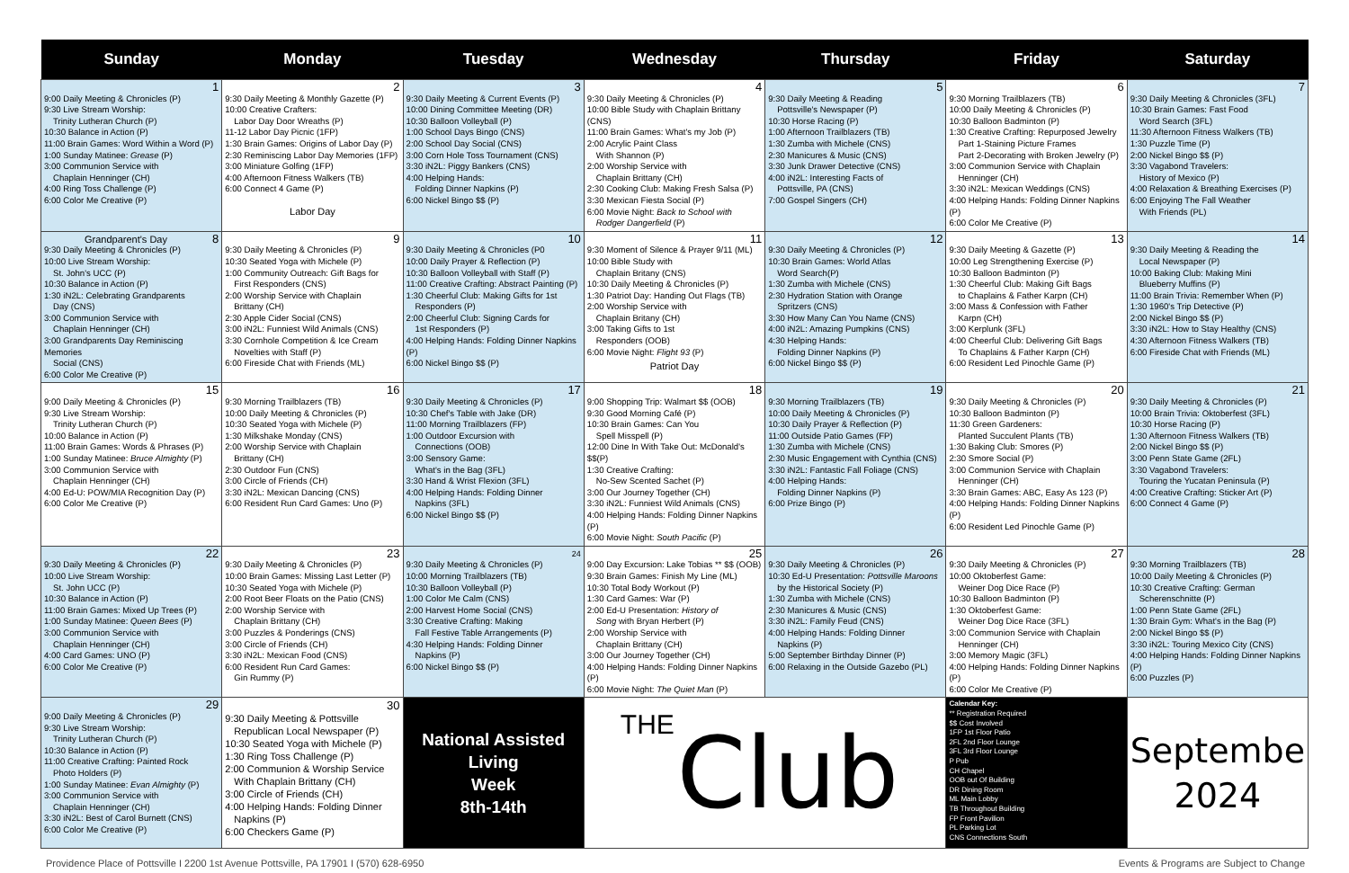| Sunday | Monday | Tuesday | Wednesday | Thursday | Friday | Saturday |
| --- | --- | --- | --- | --- | --- | --- |
| 1 9:00 Daily Meeting & Chronicles (P) 9:30 Live Stream Worship: Trinity Lutheran Church (P) 10:30 Balance in Action (P) 11:00 Brain Games: Word Within a Word (P) 1:00 Sunday Matinee: Grease (P) 3:00 Communion Service with Chaplain Henninger (CH) 4:00 Ring Toss Challenge (P) 6:00 Color Me Creative (P) | 2 9:30 Daily Meeting & Monthly Gazette (P) 10:00 Creative Crafters: Labor Day Door Wreaths (P) 11-12 Labor Day Picnic (1FP) 1:30 Brain Games: Origins of Labor Day (P) 2:30 Reminiscing Labor Day Memories (1FP) 3:00 Miniature Golfing (1FP) 4:00 Afternoon Fitness Walkers (TB) 6:00 Connect 4 Game (P) Labor Day | 3 9:30 Daily Meeting & Current Events (P) 10:00 Dining Committee Meeting (DR) 10:30 Balloon Volleyball (P) 1:00 School Days Bingo (CNS) 2:00 School Day Social (CNS) 3:00 Corn Hole Toss Tournament (CNS) 3:30 iN2L: Piggy Bankers (CNS) 4:00 Helping Hands: Folding Dinner Napkins (P) 6:00 Nickel Bingo $$ (P) | 4 9:30 Daily Meeting & Chronicles (P) 10:00 Bible Study with Chaplain Brittany (CNS) 11:00 Brain Games: What's my Job (P) 2:00 Acrylic Paint Class With Shannon (P) 2:00 Worship Service with Chaplain Brittany (CH) 2:30 Cooking Club: Making Fresh Salsa (P) 3:30 Mexican Fiesta Social (P) 6:00 Movie Night: Back to School with Rodger Dangerfield (P) | 5 9:30 Daily Meeting & Reading Pottsville's Newspaper (P) 10:30 Horse Racing (P) 1:00 Afternoon Trailblazers (TB) 1:30 Zumba with Michele (CNS) 2:30 Manicures & Music (CNS) 3:30 Junk Drawer Detective (CNS) 4:00 iN2L: Interesting Facts of Pottsville, PA (CNS) 7:00 Gospel Singers (CH) | 6 9:30 Morning Trailblazers (TB) 10:00 Daily Meeting & Chronicles (P) 10:30 Balloon Badminton (P) 1:30 Creative Crafting: Repurposed Jewelry Part 1-Staining Picture Frames Part 2-Decorating with Broken Jewelry (P) 3:00 Communion Service with Chaplain Henninger (CH) 3:30 iN2L: Mexican Weddings (CNS) 4:00 Helping Hands: Folding Dinner Napkins (P) 6:00 Color Me Creative (P) | 7 9:30 Daily Meeting & Chronicles (3FL) 10:30 Brain Games: Fast Food Word Search (3FL) 11:30 Afternoon Fitness Walkers (TB) 1:30 Puzzle Time (P) 2:00 Nickel Bingo $$ (P) 3:30 Vagabond Travelers: History of Mexico (P) 4:00 Relaxation & Breathing Exercises (P) 6:00 Enjoying The Fall Weather With Friends (PL) |
| Grandparent's Day 8 9:30 Daily Meeting & Chronicles (P) 10:00 Live Stream Worship: St. John's UCC (P) 10:30 Balance in Action (P) 1:30 iN2L: Celebrating Grandparents Day (CNS) 3:00 Communion Service with Chaplain Henninger (CH) 3:00 Grandparents Day Reminiscing Memories Social (CNS) 6:00 Color Me Creative (P) | 9 9:30 Daily Meeting & Chronicles (P) 10:30 Seated Yoga with Michele (P) 1:00 Community Outreach: Gift Bags for First Responders (CNS) 2:00 Worship Service with Chaplain Brittany (CH) 2:30 Apple Cider Social (CNS) 3:00 iN2L: Funniest Wild Animals (CNS) 3:30 Cornhole Competition & Ice Cream Novelties with Staff (P) 6:00 Fireside Chat with Friends (ML) | 10 9:30 Daily Meeting & Chronicles (P0 10:00 Daily Prayer & Reflection (P) 10:30 Balloon Volleyball with Staff (P) 11:00 Creative Crafting: Abstract Painting (P) 1:30 Cheerful Club: Making Gifts for 1st Responders (P) 2:00 Cheerful Club: Signing Cards for 1st Responders (P) 4:00 Helping Hands: Folding Dinner Napkins (P) 6:00 Nickel Bingo $$ (P) | 11 9:30 Moment of Silence & Prayer 9/11 (ML) 10:00 Bible Study with Chaplain Britany (CNS) 10:30 Daily Meeting & Chronicles (P) 1:30 Patriot Day: Handing Out Flags (TB) 2:00 Worship Service with Chaplain Britany (CH) 3:00 Taking Gifts to 1st Responders (OOB) 6:00 Movie Night: Flight 93 (P) Patriot Day | 12 9:30 Daily Meeting & Chronicles (P) 10:30 Brain Games: World Atlas Word Search(P) 1:30 Zumba with Michele (CNS) 2:30 Hydration Station with Orange Spritzers (CNS) 3:30 How Many Can You Name (CNS) 4:00 iN2L: Amazing Pumpkins (CNS) 4:30 Helping Hands: Folding Dinner Napkins (P) 6:00 Nickel Bingo $$ (P) | 13 9:30 Daily Meeting & Gazette (P) 10:00 Leg Strengthening Exercise (P) 10:30 Balloon Badminton (P) 1:30 Cheerful Club: Making Gift Bags to Chaplains & Father Karpn (CH) 3:00 Mass & Confession with Father Karpn (CH) 3:00 Kerplunk (3FL) 4:00 Cheerful Club: Delivering Gift Bags To Chaplains & Father Karpn (CH) 6:00 Resident Led Pinochle Game (P) | 14 9:30 Daily Meeting & Reading the Local Newspaper (P) 10:00 Baking Club: Making Mini Blueberry Muffins (P) 11:00 Brain Trivia: Remember When (P) 1:30 1960's Trip Detective (P) 2:00 Nickel Bingo $$ (P) 3:30 iN2L: How to Stay Healthy (CNS) 4:30 Afternoon Fitness Walkers (TB) 6:00 Fireside Chat with Friends (ML) |
| 15 9:00 Daily Meeting & Chronicles (P) 9:30 Live Stream Worship: Trinity Lutheran Church (P) 10:00 Balance in Action (P) 11:00 Brain Games: Words & Phrases (P) 1:00 Sunday Matinee: Bruce Almighty (P) 3:00 Communion Service with Chaplain Henninger (CH) 4:00 Ed-U: POW/MIA Recognition Day (P) 6:00 Color Me Creative (P) | 16 9:30 Morning Trailblazers (TB) 10:00 Daily Meeting & Chronicles (P) 10:30 Seated Yoga with Michele (P) 1:30 Milkshake Monday (CNS) 2:00 Worship Service with Chaplain Brittany (CH) 2:30 Outdoor Fun (CNS) 3:00 Circle of Friends (CH) 3:30 iN2L: Mexican Dancing (CNS) 6:00 Resident Run Card Games: Uno (P) | 17 9:30 Daily Meeting & Chronicles (P) 10:30 Chef's Table with Jake (DR) 11:00 Morning Trailblazers (FP) 1:00 Outdoor Excursion with Connections (OOB) 3:00 Sensory Game: What's in the Bag (3FL) 3:30 Hand & Wrist Flexion (3FL) 4:00 Helping Hands: Folding Dinner Napkins (3FL) 6:00 Nickel Bingo $$ (P) | 18 9:00 Shopping Trip: Walmart $$ (OOB) 9:30 Good Morning Café (P) 10:30 Brain Games: Can You Spell Misspell (P) 12:00 Dine In With Take Out: McDonald's $$(P) 1:30 Creative Crafting: No-Sew Scented Sachet (P) 3:00 Our Journey Together (CH) 3:30 iN2L: Funniest Wild Animals (CNS) 4:00 Helping Hands: Folding Dinner Napkins (P) 6:00 Movie Night: South Pacific (P) | 19 9:30 Morning Trailblazers (TB) 10:00 Daily Meeting & Chronicles (P) 10:30 Daily Prayer & Reflection (P) 11:00 Outside Patio Games (FP) 1:30 Zumba with Michele (CNS) 2:30 Music Engagement with Cynthia (CNS) 3:30 iN2L: Fantastic Fall Foliage (CNS) 4:00 Helping Hands: Folding Dinner Napkins (P) 6:00 Prize Bingo (P) | 20 9:30 Daily Meeting & Chronicles (P) 10:30 Balloon Badminton (P) 11:30 Green Gardeners: Planted Succulent Plants (TB) 1:30 Baking Club: Smores (P) 2:30 Smore Social (P) 3:00 Communion Service with Chaplain Henninger (CH) 3:30 Brain Games: ABC, Easy As 123 (P) 4:00 Helping Hands: Folding Dinner Napkins (P) 6:00 Resident Led Pinochle Game (P) | 21 9:30 Daily Meeting & Chronicles (P) 10:00 Brain Trivia: Oktoberfest (3FL) 10:30 Horse Racing (P) 1:30 Afternoon Fitness Walkers (TB) 2:00 Nickel Bingo $$ (P) 3:00 Penn State Game (2FL) 3:30 Vagabond Travelers: Touring the Yucatan Peninsula (P) 4:00 Creative Crafting: Sticker Art (P) 6:00 Connect 4 Game (P) |
| 22 9:30 Daily Meeting & Chronicles (P) 10:00 Live Stream Worship: St. John UCC (P) 10:30 Balance in Action (P) 11:00 Brain Games: Mixed Up Trees (P) 1:00 Sunday Matinee: Queen Bees (P) 3:00 Communion Service with Chaplain Henninger (CH) 4:00 Card Games: UNO (P) 6:00 Color Me Creative (P) | 23 9:30 Daily Meeting & Chronicles (P) 10:00 Brain Games: Missing Last Letter (P) 10:30 Seated Yoga with Michele (P) 2:00 Root Beer Floats on the Patio (CNS) 2:00 Worship Service with Chaplain Brittany (CH) 3:00 Puzzles & Ponderings (CNS) 3:00 Circle of Friends (CH) 3:30 iN2L: Mexican Food (CNS) 6:00 Resident Run Card Games: Gin Rummy (P) | 24 9:30 Daily Meeting & Chronicles (P) 10:00 Morning Trailblazers (TB) 10:30 Balloon Volleyball (P) 1:00 Color Me Calm (CNS) 2:00 Harvest Home Social (CNS) 3:30 Creative Crafting: Making Fall Festive Table Arrangements (P) 4:30 Helping Hands: Folding Dinner Napkins (P) 6:00 Nickel Bingo $$ (P) | 25 9:00 Day Excursion: Lake Tobias ** $$ (OOB) 9:30 Brain Games: Finish My Line (ML) 10:30 Total Body Workout (P) 1:30 Card Games: War (P) 2:00 Ed-U Presentation: History of Song with Bryan Herbert (P) 2:00 Worship Service with Chaplain Brittany (CH) 3:00 Our Journey Together (CH) 4:00 Helping Hands: Folding Dinner Napkins (P) 6:00 Movie Night: The Quiet Man (P) | 26 9:30 Daily Meeting & Chronicles (P) 10:30 Ed-U Presentation: Pottsville Maroons by the Historical Society (P) 1:30 Zumba with Michele (CNS) 2:30 Manicures & Music (CNS) 3:30 iN2L: Family Feud (CNS) 4:00 Helping Hands: Folding Dinner Napkins (P) 5:00 September Birthday Dinner (P) 6:00 Relaxing in the Outside Gazebo (PL) | 27 9:30 Daily Meeting & Chronicles (P) 10:00 Oktoberfest Game: Weiner Dog Dice Race (P) 10:30 Balloon Badminton (P) 1:30 Oktoberfest Game: Weiner Dog Dice Race (3FL) 3:00 Communion Service with Chaplain Henninger (CH) 3:00 Memory Magic (3FL) 4:00 Helping Hands: Folding Dinner Napkins (P) 6:00 Color Me Creative (P) | 28 9:30 Morning Trailblazers (TB) 10:00 Daily Meeting & Chronicles (P) 10:30 Creative Crafting: German Scherenschnitte (P) 1:00 Penn State Game (2FL) 1:30 Brain Gym: What's in the Bag (P) 2:00 Nickel Bingo $$ (P) 3:30 iN2L: Touring Mexico City (CNS) 4:00 Helping Hands: Folding Dinner Napkins (P) 6:00 Puzzles (P) |
| 29 9:00 Daily Meeting & Chronicles (P) 9:30 Live Stream Worship: Trinity Lutheran Church (P) 10:30 Balance in Action (P) 11:00 Creative Crafting: Painted Rock Photo Holders (P) 1:00 Sunday Matinee: Evan Almighty (P) 3:00 Communion Service with Chaplain Henninger (CH) 3:30 iN2L: Best of Carol Burnett (CNS) 6:00 Color Me Creative (P) | 30 9:30 Daily Meeting & Pottsville Republican Local Newspaper (P) 10:30 Seated Yoga with Michele (P) 1:30 Ring Toss Challenge (P) 2:00 Communion & Worship Service With Chaplain Brittany (CH) 3:00 Circle of Friends (CH) 4:00 Helping Hands: Folding Dinner Napkins (P) 6:00 Checkers Game (P) | National Assisted Living Week 8th-14th | THE Club | | Calendar Key: ** Registration Required $$ Cost Involved 1FP 1st Floor Patio 2FL 2nd Floor Lounge 3FL 3rd Floor Lounge P Pub CH Chapel OOB out Of Building DR Dining Room ML Main Lobby TB Throughout Building FP Front Pavilion PL Parking Lot CNS Connections South | September 2024 |
Providence Place of Pottsville I 2200 1st Avenue Pottsville, PA 17901 I (570) 628-6950 Events & Programs are Subject to Change